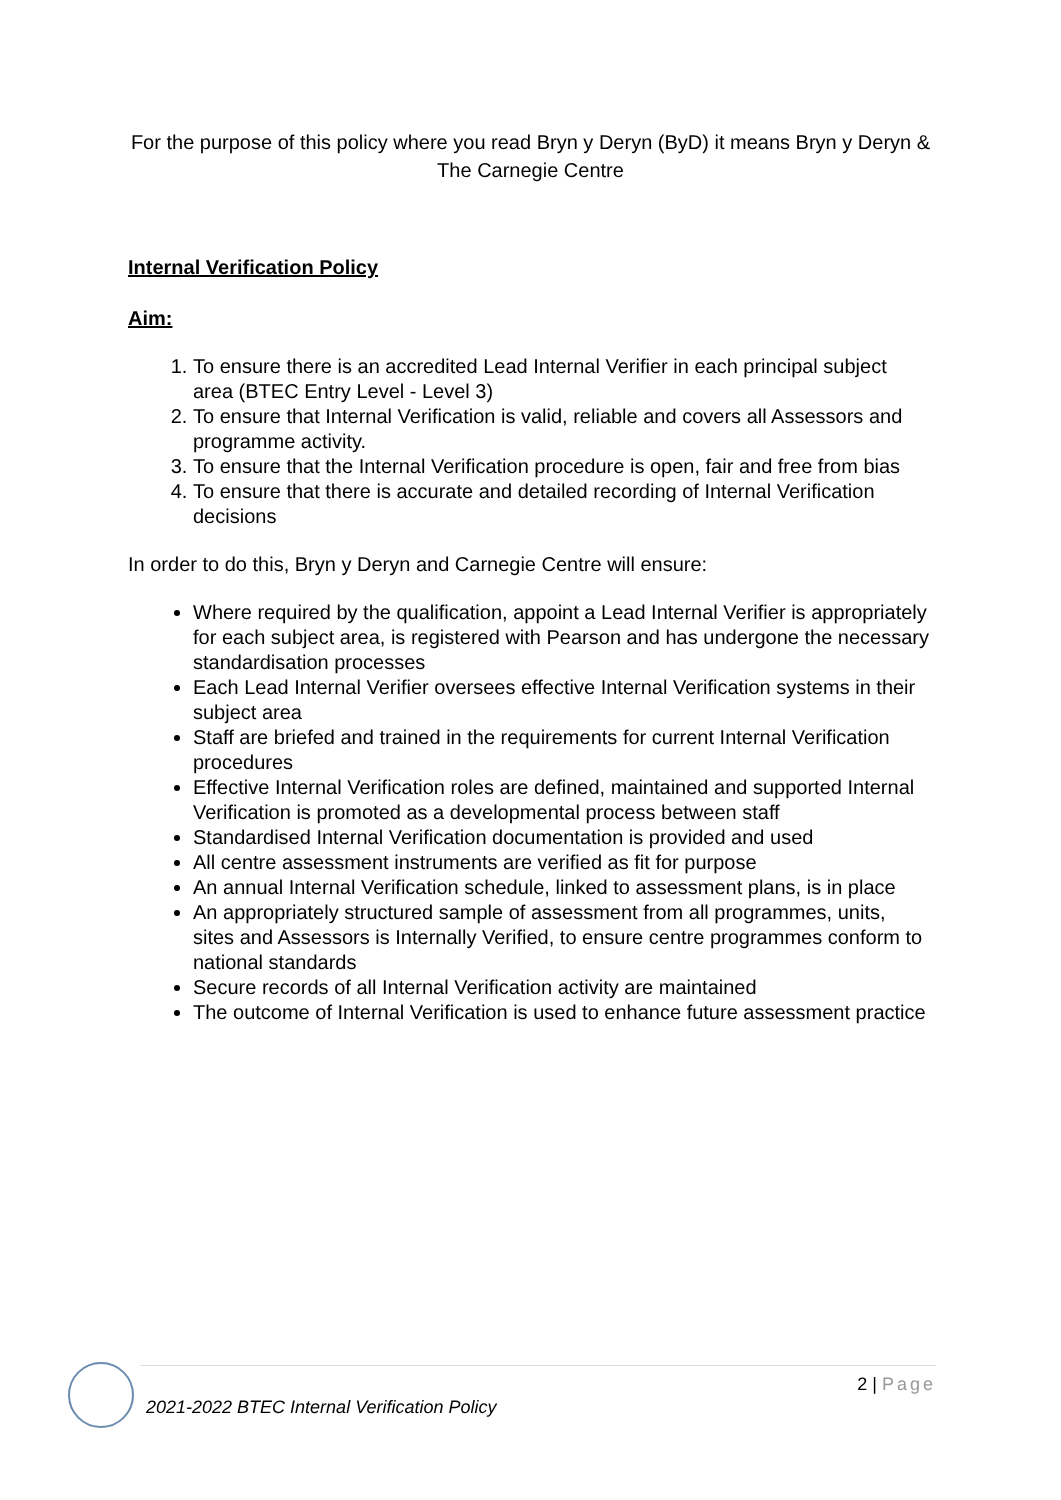For the purpose of this policy where you read Bryn y Deryn (ByD) it means Bryn y Deryn & The Carnegie Centre
Internal Verification Policy
Aim:
1. To ensure there is an accredited Lead Internal Verifier in each principal subject area (BTEC Entry Level - Level 3)
2. To ensure that Internal Verification is valid, reliable and covers all Assessors and programme activity.
3. To ensure that the Internal Verification procedure is open, fair and free from bias
4. To ensure that there is accurate and detailed recording of Internal Verification decisions
In order to do this, Bryn y Deryn and Carnegie Centre will ensure:
Where required by the qualification, appoint a Lead Internal Verifier is appropriately for each subject area, is registered with Pearson and has undergone the necessary standardisation processes
Each Lead Internal Verifier oversees effective Internal Verification systems in their subject area
Staff are briefed and trained in the requirements for current Internal Verification procedures
Effective Internal Verification roles are defined, maintained and supported Internal Verification is promoted as a developmental process between staff
Standardised Internal Verification documentation is provided and used
All centre assessment instruments are verified as fit for purpose
An annual Internal Verification schedule, linked to assessment plans, is in place
An appropriately structured sample of assessment from all programmes, units, sites and Assessors is Internally Verified, to ensure centre programmes conform to national standards
Secure records of all Internal Verification activity are maintained
The outcome of Internal Verification is used to enhance future assessment practice
2 | Page
2021-2022 BTEC Internal Verification Policy